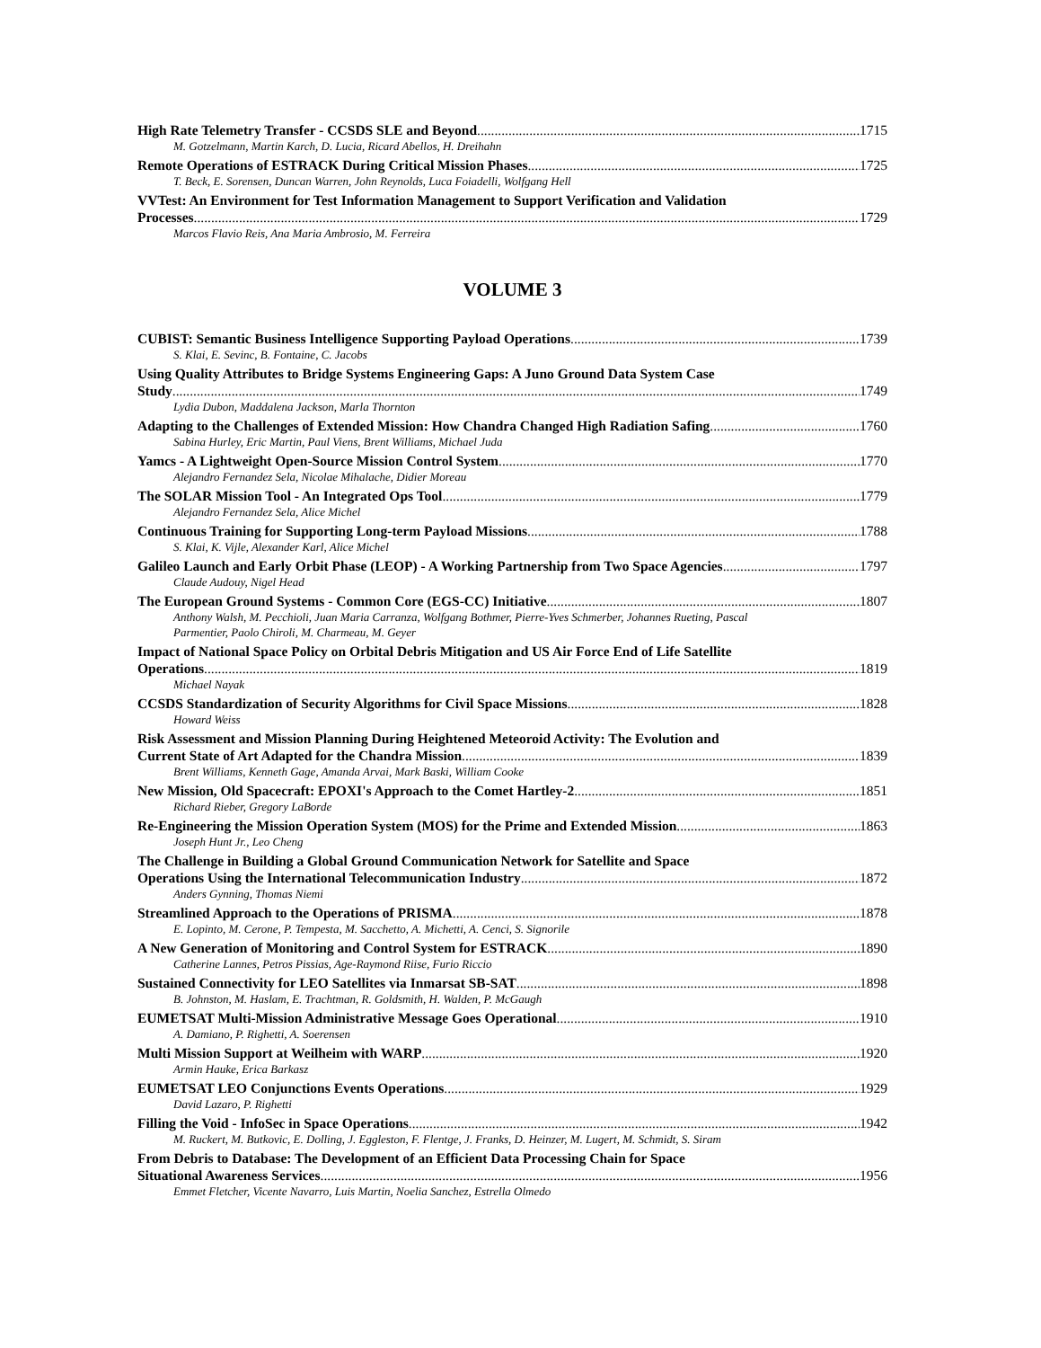High Rate Telemetry Transfer - CCSDS SLE and Beyond 1715
M. Gotzelmann, Martin Karch, D. Lucia, Ricard Abellos, H. Dreihahn
Remote Operations of ESTRACK During Critical Mission Phases 1725
T. Beck, E. Sorensen, Duncan Warren, John Reynolds, Luca Foiadelli, Wolfgang Hell
VVTest: An Environment for Test Information Management to Support Verification and Validation
Processes 1729
Marcos Flavio Reis, Ana Maria Ambrosio, M. Ferreira
VOLUME 3
CUBIST: Semantic Business Intelligence Supporting Payload Operations 1739
S. Klai, E. Sevinc, B. Fontaine, C. Jacobs
Using Quality Attributes to Bridge Systems Engineering Gaps: A Juno Ground Data System Case
Study 1749
Lydia Dubon, Maddalena Jackson, Marla Thornton
Adapting to the Challenges of Extended Mission: How Chandra Changed High Radiation Safing 1760
Sabina Hurley, Eric Martin, Paul Viens, Brent Williams, Michael Juda
Yamcs - A Lightweight Open-Source Mission Control System 1770
Alejandro Fernandez Sela, Nicolae Mihalache, Didier Moreau
The SOLAR Mission Tool - An Integrated Ops Tool 1779
Alejandro Fernandez Sela, Alice Michel
Continuous Training for Supporting Long-term Payload Missions 1788
S. Klai, K. Vijle, Alexander Karl, Alice Michel
Galileo Launch and Early Orbit Phase (LEOP) - A Working Partnership from Two Space Agencies 1797
Claude Audouy, Nigel Head
The European Ground Systems - Common Core (EGS-CC) Initiative 1807
Anthony Walsh, M. Pecchioli, Juan Maria Carranza, Wolfgang Bothmer, Pierre-Yves Schmerber, Johannes Rueting, Pascal Parmentier, Paolo Chiroli, M. Charmeau, M. Geyer
Impact of National Space Policy on Orbital Debris Mitigation and US Air Force End of Life Satellite
Operations 1819
Michael Nayak
CCSDS Standardization of Security Algorithms for Civil Space Missions 1828
Howard Weiss
Risk Assessment and Mission Planning During Heightened Meteoroid Activity: The Evolution and
Current State of Art Adapted for the Chandra Mission 1839
Brent Williams, Kenneth Gage, Amanda Arvai, Mark Baski, William Cooke
New Mission, Old Spacecraft: EPOXI's Approach to the Comet Hartley-2 1851
Richard Rieber, Gregory LaBorde
Re-Engineering the Mission Operation System (MOS) for the Prime and Extended Mission 1863
Joseph Hunt Jr., Leo Cheng
The Challenge in Building a Global Ground Communication Network for Satellite and Space
Operations Using the International Telecommunication Industry 1872
Anders Gynning, Thomas Niemi
Streamlined Approach to the Operations of PRISMA 1878
E. Lopinto, M. Cerone, P. Tempesta, M. Sacchetto, A. Michetti, A. Cenci, S. Signorile
A New Generation of Monitoring and Control System for ESTRACK 1890
Catherine Lannes, Petros Pissias, Age-Raymond Riise, Furio Riccio
Sustained Connectivity for LEO Satellites via Inmarsat SB-SAT 1898
B. Johnston, M. Haslam, E. Trachtman, R. Goldsmith, H. Walden, P. McGaugh
EUMETSAT Multi-Mission Administrative Message Goes Operational 1910
A. Damiano, P. Righetti, A. Soerensen
Multi Mission Support at Weilheim with WARP 1920
Armin Hauke, Erica Barkasz
EUMETSAT LEO Conjunctions Events Operations 1929
David Lazaro, P. Righetti
Filling the Void - InfoSec in Space Operations 1942
M. Ruckert, M. Butkovic, E. Dolling, J. Eggleston, F. Flentge, J. Franks, D. Heinzer, M. Lugert, M. Schmidt, S. Siram
From Debris to Database: The Development of an Efficient Data Processing Chain for Space
Situational Awareness Services 1956
Emmet Fletcher, Vicente Navarro, Luis Martin, Noelia Sanchez, Estrella Olmedo